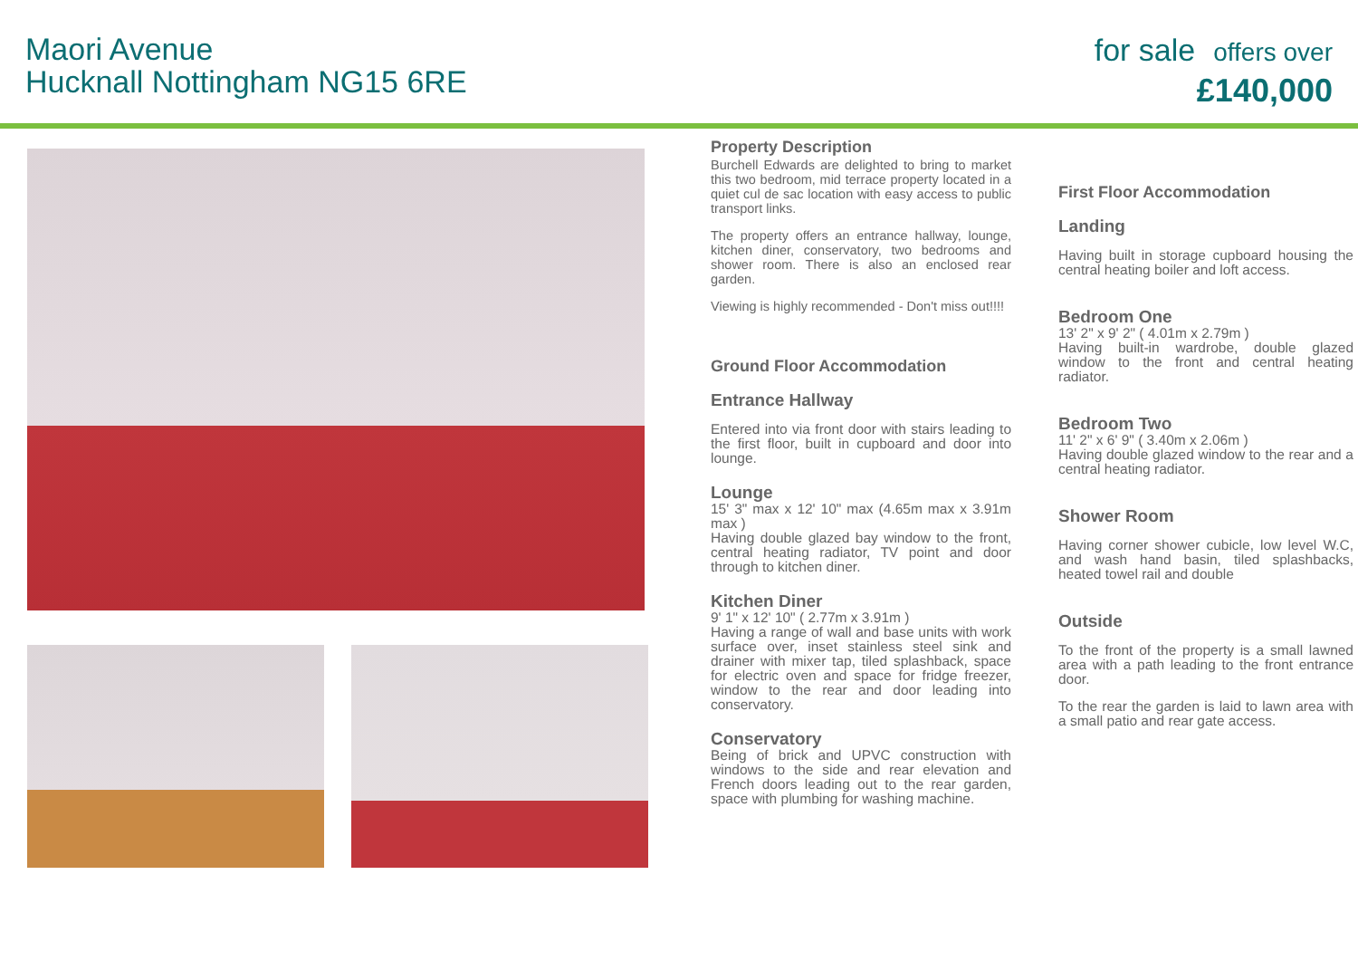Maori Avenue
Hucknall Nottingham NG15 6RE
for sale offers over
£140,000
Property Description
Burchell Edwards are delighted to bring to market this two bedroom, mid terrace property located in a quiet cul de sac location with easy access to public transport links.
The property offers an entrance hallway, lounge, kitchen diner, conservatory, two bedrooms and shower room. There is also an enclosed rear garden.
Viewing is highly recommended - Don't miss out!!!!
Ground Floor Accommodation
Entrance Hallway
Entered into via front door with stairs leading to the first floor, built in cupboard and door into lounge.
Lounge
15' 3" max x 12' 10" max (4.65m max x 3.91m max )
Having double glazed bay window to the front, central heating radiator, TV point and door through to kitchen diner.
Kitchen Diner
9' 1" x 12' 10" ( 2.77m x 3.91m )
Having a range of wall and base units with work surface over, inset stainless steel sink and drainer with mixer tap, tiled splashback, space for electric oven and space for fridge freezer, window to the rear and door leading into conservatory.
Conservatory
Being of brick and UPVC construction with windows to the side and rear elevation and French doors leading out to the rear garden, space with plumbing for washing machine.
First Floor Accommodation
Landing
Having built in storage cupboard housing the central heating boiler and loft access.
Bedroom One
13' 2" x 9' 2" ( 4.01m x 2.79m )
Having built-in wardrobe, double glazed window to the front and central heating radiator.
Bedroom Two
11' 2" x 6' 9" ( 3.40m x 2.06m )
Having double glazed window to the rear and a central heating radiator.
Shower Room
Having corner shower cubicle, low level W.C, and wash hand basin, tiled splashbacks, heated towel rail and double
Outside
To the front of the property is a small lawned area with a path leading to the front entrance door.
To the rear the garden is laid to lawn area with a small patio and rear gate access.